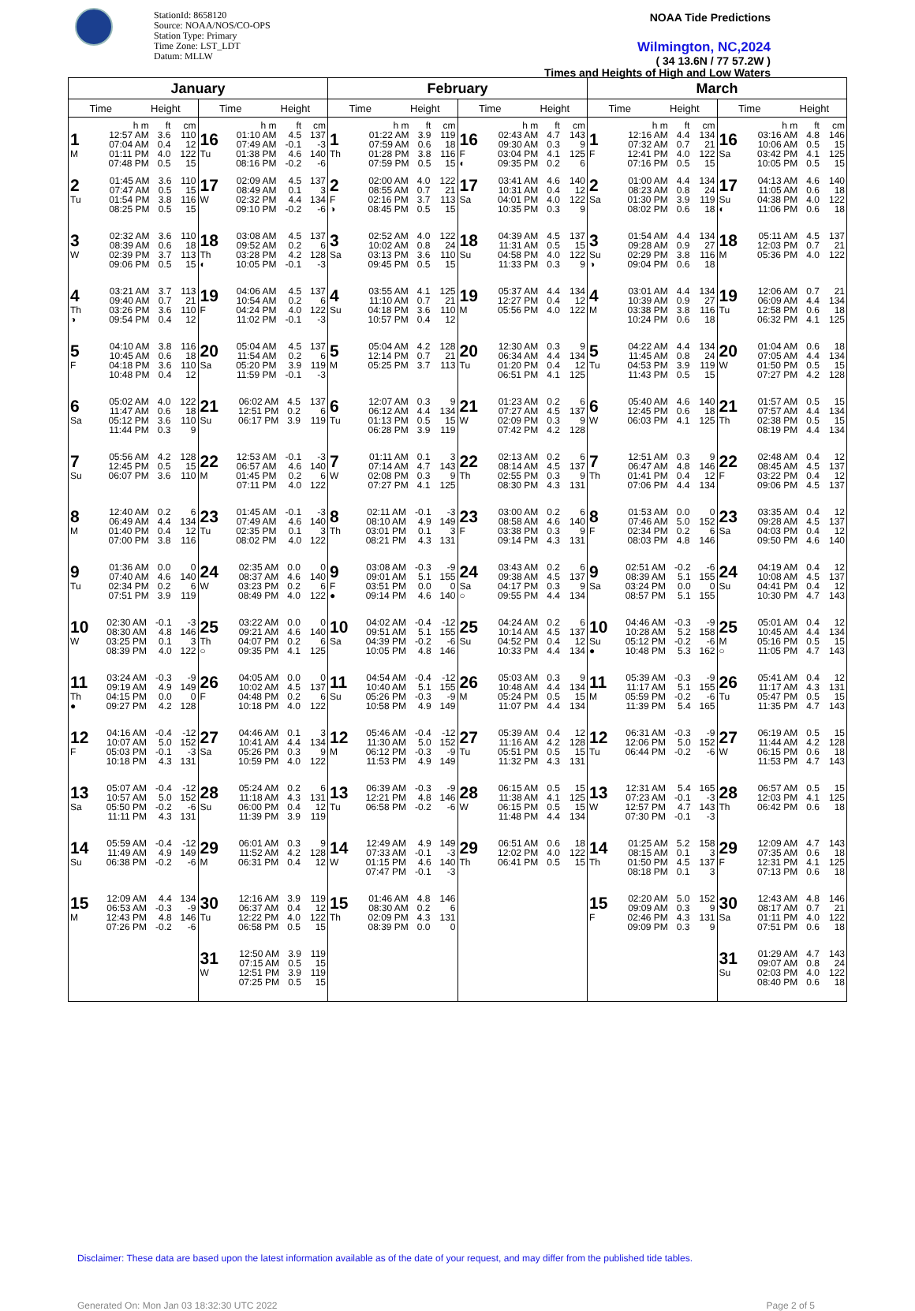StationId: 8658120
Source: NOAA/NOS/CO-OPS
Station Type: Primary
Time Zone: LST_LDT
Datum: MLLW
NOAA Tide Predictions
Wilmington, NC,2024
( 34 13.6N / 77 57.2W )
Times and Heights of High and Low Waters
| January | | February | | March | |
| --- | --- | --- | --- | --- | --- |
| Time Height | Time Height | Time Height | Time Height | Time Height | Time Height |
| / / h m / ft / cm / / 1 / 12:57 AM / 3.6 / 110 / / / 07:04 AM / 0.4 / 12 / / M / 01:11 PM / 4.0 / 122 / / / 07:48 PM / 0.5 / 15 / | / / h m / ft / cm / / 16 / 01:10 AM / 4.5 / 137 / / / 07:49 AM / -0.1 / -3 / / Tu / 01:38 PM / 4.6 / 140 / / / 08:16 PM / -0.2 / -6 / | / / h m / ft / cm / / 1 / 01:22 AM / 3.9 / 119 / / / 07:59 AM / 0.6 / 18 / / Th / 01:28 PM / 3.8 / 116 / / / 07:59 PM / 0.5 / 15 / | / / h m / ft / cm / / 16 / 02:43 AM / 4.7 / 143 / / / 09:30 AM / 0.3 / 9 / / F / 03:04 PM / 4.1 / 125 / / ◐ / 09:35 PM / 0.2 / 6 / | / / h m / ft / cm / / 1 / 12:16 AM / 4.4 / 134 / / / 07:32 AM / 0.7 / 21 / / F / 12:41 PM / 4.0 / 122 / / / 07:16 PM / 0.5 / 15 / | / / h m / ft / cm / / 16 / 03:16 AM / 4.8 / 146 / / / 10:06 AM / 0.5 / 15 / / Sa / 03:42 PM / 4.1 / 125 / / / 10:05 PM / 0.5 / 15 / |
| / 2 / 01:45 AM / 3.6 / 110 / / / 07:47 AM / 0.5 / 15 / / Tu / 01:54 PM / 3.8 / 116 / / / 08:25 PM / 0.5 / 15 / | / 17 / 02:09 AM / 4.5 / 137 / / / 08:49 AM / 0.1 / 3 / / W / 02:32 PM / 4.4 / 134 / / / 09:10 PM / -0.2 / -6 / | / 2 / 02:00 AM / 4.0 / 122 / / / 08:55 AM / 0.7 / 21 / / F / 02:16 PM / 3.7 / 113 / / ◑ / 08:45 PM / 0.5 / 15 / | / 17 / 03:41 AM / 4.6 / 140 / / / 10:31 AM / 0.4 / 12 / / Sa / 04:01 PM / 4.0 / 122 / / / 10:35 PM / 0.3 / 9 / | / 2 / 01:00 AM / 4.4 / 134 / / / 08:23 AM / 0.8 / 24 / / Sa / 01:30 PM / 3.9 / 119 / / / 08:02 PM / 0.6 / 18 / | / 17 / 04:13 AM / 4.6 / 140 / / / 11:05 AM / 0.6 / 18 / / Su / 04:38 PM / 4.0 / 122 / / ◐ / 11:06 PM / 0.6 / 18 / |
| / 3 / 02:32 AM / 3.6 / 110 / / / 08:39 AM / 0.6 / 18 / / W / 02:39 PM / 3.7 / 113 / / / 09:06 PM / 0.5 / 15 / | / 18 / 03:08 AM / 4.5 / 137 / / / 09:52 AM / 0.2 / 6 / / Th / 03:28 PM / 4.2 / 128 / / ◐ / 10:05 PM / -0.1 / -3 / | / 3 / 02:52 AM / 4.0 / 122 / / / 10:02 AM / 0.8 / 24 / / Sa / 03:13 PM / 3.6 / 110 / / / 09:45 PM / 0.5 / 15 / | / 18 / 04:39 AM / 4.5 / 137 / / / 11:31 AM / 0.5 / 15 / / Su / 04:58 PM / 4.0 / 122 / / / 11:33 PM / 0.3 / 9 / | / 3 / 01:54 AM / 4.4 / 134 / / / 09:28 AM / 0.9 / 27 / / Su / 02:29 PM / 3.8 / 116 / / ◑ / 09:04 PM / 0.6 / 18 / | / 18 / 05:11 AM / 4.5 / 137 / / / 12:03 PM / 0.7 / 21 / / M / 05:36 PM / 4.0 / 122 / |
| / 4 / 03:21 AM / 3.7 / 113 / / / 09:40 AM / 0.7 / 21 / / Th / 03:26 PM / 3.6 / 110 / / ◑ / 09:54 PM / 0.4 / 12 / | / 19 / 04:06 AM / 4.5 / 137 / / / 10:54 AM / 0.2 / 6 / / F / 04:24 PM / 4.0 / 122 / / / 11:02 PM / -0.1 / -3 / | / 4 / 03:55 AM / 4.1 / 125 / / / 11:10 AM / 0.7 / 21 / / Su / 04:18 PM / 3.6 / 110 / / / 10:57 PM / 0.4 / 12 / | / 19 / 05:37 AM / 4.4 / 134 / / / 12:27 PM / 0.4 / 12 / / M / 05:56 PM / 4.0 / 122 / | / 4 / 03:01 AM / 4.4 / 134 / / / 10:39 AM / 0.9 / 27 / / M / 03:38 PM / 3.8 / 116 / / / 10:24 PM / 0.6 / 18 / | / 19 / 12:06 AM / 0.7 / 21 / / / 06:09 AM / 4.4 / 134 / / Tu / 12:58 PM / 0.6 / 18 / / / 06:32 PM / 4.1 / 125 / |
| / 5 / 04:10 AM / 3.8 / 116 / / / 10:45 AM / 0.6 / 18 / / F / 04:18 PM / 3.6 / 110 / / / 10:48 PM / 0.4 / 12 / | / 20 / 05:04 AM / 4.5 / 137 / / / 11:54 AM / 0.2 / 6 / / Sa / 05:20 PM / 3.9 / 119 / / / 11:59 PM / -0.1 / -3 / | / 5 / 05:04 AM / 4.2 / 128 / / / 12:14 PM / 0.7 / 21 / / M / 05:25 PM / 3.7 / 113 / | / 20 / 12:30 AM / 0.3 / 9 / / / 06:34 AM / 4.4 / 134 / / Tu / 01:20 PM / 0.4 / 12 / / / 06:51 PM / 4.1 / 125 / | / 5 / 04:22 AM / 4.4 / 134 / / / 11:45 AM / 0.8 / 24 / / Tu / 04:53 PM / 3.9 / 119 / / / 11:43 PM / 0.5 / 15 / | / 20 / 01:04 AM / 0.6 / 18 / / / 07:05 AM / 4.4 / 134 / / W / 01:50 PM / 0.5 / 15 / / / 07:27 PM / 4.2 / 128 / |
| / 6 / 05:02 AM / 4.0 / 122 / / / 11:47 AM / 0.6 / 18 / / Sa / 05:12 PM / 3.6 / 110 / / / 11:44 PM / 0.3 / 9 / | / 21 / 06:02 AM / 4.5 / 137 / / / 12:51 PM / 0.2 / 6 / / Su / 06:17 PM / 3.9 / 119 / | / 6 / 12:07 AM / 0.3 / 9 / / / 06:12 AM / 4.4 / 134 / / Tu / 01:13 PM / 0.5 / 15 / / / 06:28 PM / 3.9 / 119 / | / 21 / 01:23 AM / 0.2 / 6 / / / 07:27 AM / 4.5 / 137 / / W / 02:09 PM / 0.3 / 9 / / / 07:42 PM / 4.2 / 128 / | / 6 / 05:40 AM / 4.6 / 140 / / / 12:45 PM / 0.6 / 18 / / W / 06:03 PM / 4.1 / 125 / | / 21 / 01:57 AM / 0.5 / 15 / / / 07:57 AM / 4.4 / 134 / / Th / 02:38 PM / 0.5 / 15 / / / 08:19 PM / 4.4 / 134 / |
| / 7 / 05:56 AM / 4.2 / 128 / / / 12:45 PM / 0.5 / 15 / / Su / 06:07 PM / 3.6 / 110 / | / 22 / 12:53 AM / -0.1 / -3 / / / 06:57 AM / 4.6 / 140 / / M / 01:45 PM / 0.2 / 6 / / / 07:11 PM / 4.0 / 122 / | / 7 / 01:11 AM / 0.1 / 3 / / / 07:14 AM / 4.7 / 143 / / W / 02:08 PM / 0.3 / 9 / / / 07:27 PM / 4.1 / 125 / | / 22 / 02:13 AM / 0.2 / 6 / / / 08:14 AM / 4.5 / 137 / / Th / 02:55 PM / 0.3 / 9 / / / 08:30 PM / 4.3 / 131 / | / 7 / 12:51 AM / 0.3 / 9 / / / 06:47 AM / 4.8 / 146 / / Th / 01:41 PM / 0.4 / 12 / / / 07:06 PM / 4.4 / 134 / | / 22 / 02:48 AM / 0.4 / 12 / / / 08:45 AM / 4.5 / 137 / / F / 03:22 PM / 0.4 / 12 / / / 09:06 PM / 4.5 / 137 / |
| / 8 / 12:40 AM / 0.2 / 6 / / / 06:49 AM / 4.4 / 134 / / M / 01:40 PM / 0.4 / 12 / / / 07:00 PM / 3.8 / 116 / | / 23 / 01:45 AM / -0.1 / -3 / / / 07:49 AM / 4.6 / 140 / / Tu / 02:35 PM / 0.1 / 3 / / / 08:02 PM / 4.0 / 122 / | / 8 / 02:11 AM / -0.1 / -3 / / / 08:10 AM / 4.9 / 149 / / Th / 03:01 PM / 0.1 / 3 / / / 08:21 PM / 4.3 / 131 / | / 23 / 03:00 AM / 0.2 / 6 / / / 08:58 AM / 4.6 / 140 / / F / 03:38 PM / 0.3 / 9 / / / 09:14 PM / 4.3 / 131 / | / 8 / 01:53 AM / 0.0 / 0 / / / 07:46 AM / 5.0 / 152 / / F / 02:34 PM / 0.2 / 6 / / / 08:03 PM / 4.8 / 146 / | / 23 / 03:35 AM / 0.4 / 12 / / / 09:28 AM / 4.5 / 137 / / Sa / 04:03 PM / 0.4 / 12 / / / 09:50 PM / 4.6 / 140 / |
| / 9 / 01:36 AM / 0.0 / 0 / / / 07:40 AM / 4.6 / 140 / / Tu / 02:34 PM / 0.2 / 6 / / / 07:51 PM / 3.9 / 119 / | / 24 / 02:35 AM / 0.0 / 0 / / / 08:37 AM / 4.6 / 140 / / W / 03:23 PM / 0.2 / 6 / / / 08:49 PM / 4.0 / 122 / | / 9 / 03:08 AM / -0.3 / -9 / / / 09:01 AM / 5.1 / 155 / / F / 03:51 PM / 0.0 / 0 / / ● / 09:14 PM / 4.6 / 140 / | / 24 / 03:43 AM / 0.2 / 6 / / / 09:38 AM / 4.5 / 137 / / Sa / 04:17 PM / 0.3 / 9 / / ○ / 09:55 PM / 4.4 / 134 / | / 9 / 02:51 AM / -0.2 / -6 / / / 08:39 AM / 5.1 / 155 / / Sa / 03:24 PM / 0.0 / 0 / / / 08:57 PM / 5.1 / 155 / | / 24 / 04:19 AM / 0.4 / 12 / / / 10:08 AM / 4.5 / 137 / / Su / 04:41 PM / 0.4 / 12 / / / 10:30 PM / 4.7 / 143 / |
| / 10 / 02:30 AM / -0.1 / -3 / / / 08:30 AM / 4.8 / 146 / / W / 03:25 PM / 0.1 / 3 / / / 08:39 PM / 4.0 / 122 / | / 25 / 03:22 AM / 0.0 / 0 / / / 09:21 AM / 4.6 / 140 / / Th / 04:07 PM / 0.2 / 6 / / ○ / 09:35 PM / 4.1 / 125 / | / 10 / 04:02 AM / -0.4 / -12 / / / 09:51 AM / 5.1 / 155 / / Sa / 04:39 PM / -0.2 / -6 / / / 10:05 PM / 4.8 / 146 / | / 25 / 04:24 AM / 0.2 / 6 / / / 10:14 AM / 4.5 / 137 / / Su / 04:52 PM / 0.4 / 12 / / / 10:33 PM / 4.4 / 134 / | / 10 / 04:46 AM / -0.3 / -9 / / / 10:28 AM / 5.2 / 158 / / Su / 05:12 PM / -0.2 / -6 / / ● / 10:48 PM / 5.3 / 162 / | / 25 / 05:01 AM / 0.4 / 12 / / / 10:45 AM / 4.4 / 134 / / M / 05:16 PM / 0.5 / 15 / / ○ / 11:05 PM / 4.7 / 143 / |
| / 11 / 03:24 AM / -0.3 / -9 / / / 09:19 AM / 4.9 / 149 / / Th / 04:15 PM / 0.0 / 0 / / ● / 09:27 PM / 4.2 / 128 / | / 26 / 04:05 AM / 0.0 / 0 / / / 10:02 AM / 4.5 / 137 / / F / 04:48 PM / 0.2 / 6 / / / 10:18 PM / 4.0 / 122 / | / 11 / 04:54 AM / -0.4 / -12 / / / 10:40 AM / 5.1 / 155 / / Su / 05:26 PM / -0.3 / -9 / / / 10:58 PM / 4.9 / 149 / | / 26 / 05:03 AM / 0.3 / 9 / / / 10:48 AM / 4.4 / 134 / / M / 05:24 PM / 0.5 / 15 / / / 11:07 PM / 4.4 / 134 / | / 11 / 05:39 AM / -0.3 / -9 / / / 11:17 AM / 5.1 / 155 / / M / 05:59 PM / -0.2 / -6 / / / 11:39 PM / 5.4 / 165 / | / 26 / 05:41 AM / 0.4 / 12 / / / 11:17 AM / 4.3 / 131 / / Tu / 05:47 PM / 0.5 / 15 / / / 11:35 PM / 4.7 / 143 / |
| / 12 / 04:16 AM / -0.4 / -12 / / / 10:07 AM / 5.0 / 152 / / F / 05:03 PM / -0.1 / -3 / / / 10:18 PM / 4.3 / 131 / | / 27 / 04:46 AM / 0.1 / 3 / / / 10:41 AM / 4.4 / 134 / / Sa / 05:26 PM / 0.3 / 9 / / / 10:59 PM / 4.0 / 122 / | / 12 / 05:46 AM / -0.4 / -12 / / / 11:30 AM / 5.0 / 152 / / M / 06:12 PM / -0.3 / -9 / / / 11:53 PM / 4.9 / 149 / | / 27 / 05:39 AM / 0.4 / 12 / / / 11:16 AM / 4.2 / 128 / / Tu / 05:51 PM / 0.5 / 15 / / / 11:32 PM / 4.3 / 131 / | / 12 / 06:31 AM / -0.3 / -9 / / / 12:06 PM / 5.0 / 152 / / Tu / 06:44 PM / -0.2 / -6 / | / 27 / 06:19 AM / 0.5 / 15 / / / 11:44 AM / 4.2 / 128 / / W / 06:15 PM / 0.6 / 18 / / / 11:53 PM / 4.7 / 143 / |
| / 13 / 05:07 AM / -0.4 / -12 / / / 10:57 AM / 5.0 / 152 / / Sa / 05:50 PM / -0.2 / -6 / / / 11:11 PM / 4.3 / 131 / | / 28 / 05:24 AM / 0.2 / 6 / / / 11:18 AM / 4.3 / 131 / / Su / 06:00 PM / 0.4 / 12 / / / 11:39 PM / 3.9 / 119 / | / 13 / 06:39 AM / -0.3 / -9 / / / 12:21 PM / 4.8 / 146 / / Tu / 06:58 PM / -0.2 / -6 / | / 28 / 06:15 AM / 0.5 / 15 / / / 11:38 AM / 4.1 / 125 / / W / 06:15 PM / 0.5 / 15 / / / 11:48 PM / 4.4 / 134 / | / 13 / 12:31 AM / 5.4 / 165 / / / 07:23 AM / -0.1 / -3 / / W / 12:57 PM / 4.7 / 143 / / / 07:30 PM / -0.1 / -3 / | / 28 / 06:57 AM / 0.5 / 15 / / / 12:03 PM / 4.1 / 125 / / Th / 06:42 PM / 0.6 / 18 / |
| / 14 / 05:59 AM / -0.4 / -12 / / / 11:49 AM / 4.9 / 149 / / Su / 06:38 PM / -0.2 / -6 / | / 29 / 06:01 AM / 0.3 / 9 / / / 11:52 AM / 4.2 / 128 / / M / 06:31 PM / 0.4 / 12 / | / 14 / 12:49 AM / 4.9 / 149 / / / 07:33 AM / -0.1 / -3 / / W / 01:15 PM / 4.6 / 140 / / / 07:47 PM / -0.1 / -3 / | / 29 / 06:51 AM / 0.6 / 18 / / / 12:02 PM / 4.0 / 122 / / Th / 06:41 PM / 0.5 / 15 / | / 14 / 01:25 AM / 5.2 / 158 / / / 08:15 AM / 0.1 / 3 / / Th / 01:50 PM / 4.5 / 137 / / / 08:18 PM / 0.1 / 3 / | / 29 / 12:09 AM / 4.7 / 143 / / / 07:35 AM / 0.6 / 18 / / F / 12:31 PM / 4.1 / 125 / / / 07:13 PM / 0.6 / 18 / |
| / 15 / 12:09 AM / 4.4 / 134 / / / 06:53 AM / -0.3 / -9 / / M / 12:43 PM / 4.8 / 146 / / / 07:26 PM / -0.2 / -6 / | / 30 / 12:16 AM / 3.9 / 119 / / / 06:37 AM / 0.4 / 12 / / Tu / 12:22 PM / 4.0 / 122 / / / 06:58 PM / 0.5 / 15 / | / 15 / 01:46 AM / 4.8 / 146 / / / 08:30 AM / 0.2 / 6 / / Th / 02:09 PM / 4.3 / 131 / / / 08:39 PM / 0.0 / 0 / | | / 15 / 02:20 AM / 5.0 / 152 / / / 09:09 AM / 0.3 / 9 / / F / 02:46 PM / 4.3 / 131 / / / 09:09 PM / 0.3 / 9 / | / 30 / 12:43 AM / 4.8 / 146 / / / 08:17 AM / 0.7 / 21 / / Sa / 01:11 PM / 4.0 / 122 / / / 07:51 PM / 0.6 / 18 / |
| | / 31 / 12:50 AM / 3.9 / 119 / / / 07:15 AM / 0.5 / 15 / / W / 12:51 PM / 3.9 / 119 / / / 07:25 PM / 0.5 / 15 / | | | | / 31 / 01:29 AM / 4.7 / 143 / / / 09:07 AM / 0.8 / 24 / / Su / 02:03 PM / 4.0 / 122 / / / 08:40 PM / 0.6 / 18 / |
Disclaimer: These data are based upon the latest information available as of the date of your request, and may differ from the published tide tables.
Generated On: Mon Jan 03 18:32:30 UTC 2022 Page 2 of 5